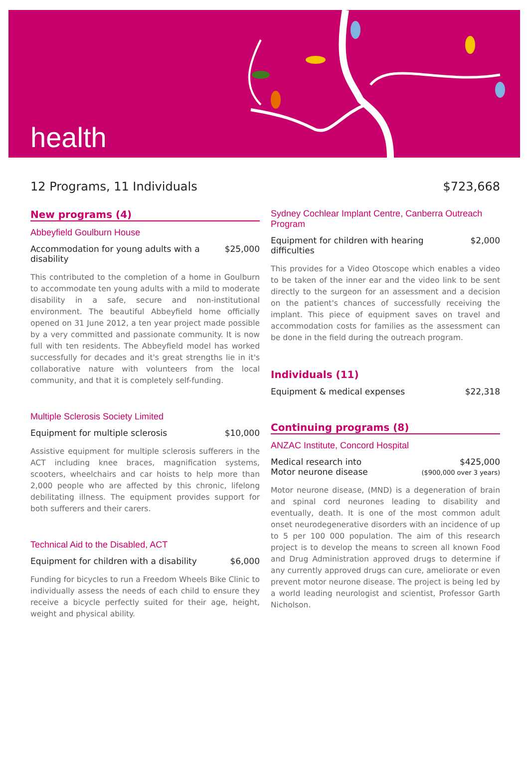health
12 Programs, 11 Individuals $723,668
New programs (4)
Abbeyfield Goulburn House
Accommodation for young adults with a disability $25,000
This contributed to the completion of a home in Goulburn to accommodate ten young adults with a mild to moderate disability in a safe, secure and non-institutional environment. The beautiful Abbeyfield home officially opened on 31 June 2012, a ten year project made possible by a very committed and passionate community. It is now full with ten residents. The Abbeyfield model has worked successfully for decades and it's great strengths lie in it's collaborative nature with volunteers from the local community, and that it is completely self-funding.
Multiple Sclerosis Society Limited
Equipment for multiple sclerosis $10,000
Assistive equipment for multiple sclerosis sufferers in the ACT including knee braces, magnification systems, scooters, wheelchairs and car hoists to help more than 2,000 people who are affected by this chronic, lifelong debilitating illness. The equipment provides support for both sufferers and their carers.
Technical Aid to the Disabled, ACT
Equipment for children with a disability $6,000
Funding for bicycles to run a Freedom Wheels Bike Clinic to individually assess the needs of each child to ensure they receive a bicycle perfectly suited for their age, height, weight and physical ability.
Sydney Cochlear Implant Centre, Canberra Outreach Program
Equipment for children with hearing difficulties $2,000
This provides for a Video Otoscope which enables a video to be taken of the inner ear and the video link to be sent directly to the surgeon for an assessment and a decision on the patient's chances of successfully receiving the implant. This piece of equipment saves on travel and accommodation costs for families as the assessment can be done in the field during the outreach program.
Individuals (11)
Equipment & medical expenses $22,318
Continuing programs (8)
ANZAC Institute, Concord Hospital
Medical research into
Motor neurone disease $425,000
($900,000 over 3 years)
Motor neurone disease, (MND) is a degeneration of brain and spinal cord neurones leading to disability and eventually, death. It is one of the most common adult onset neurodegenerative disorders with an incidence of up to 5 per 100 000 population. The aim of this research project is to develop the means to screen all known Food and Drug Administration approved drugs to determine if any currently approved drugs can cure, ameliorate or even prevent motor neurone disease. The project is being led by a world leading neurologist and scientist, Professor Garth Nicholson.